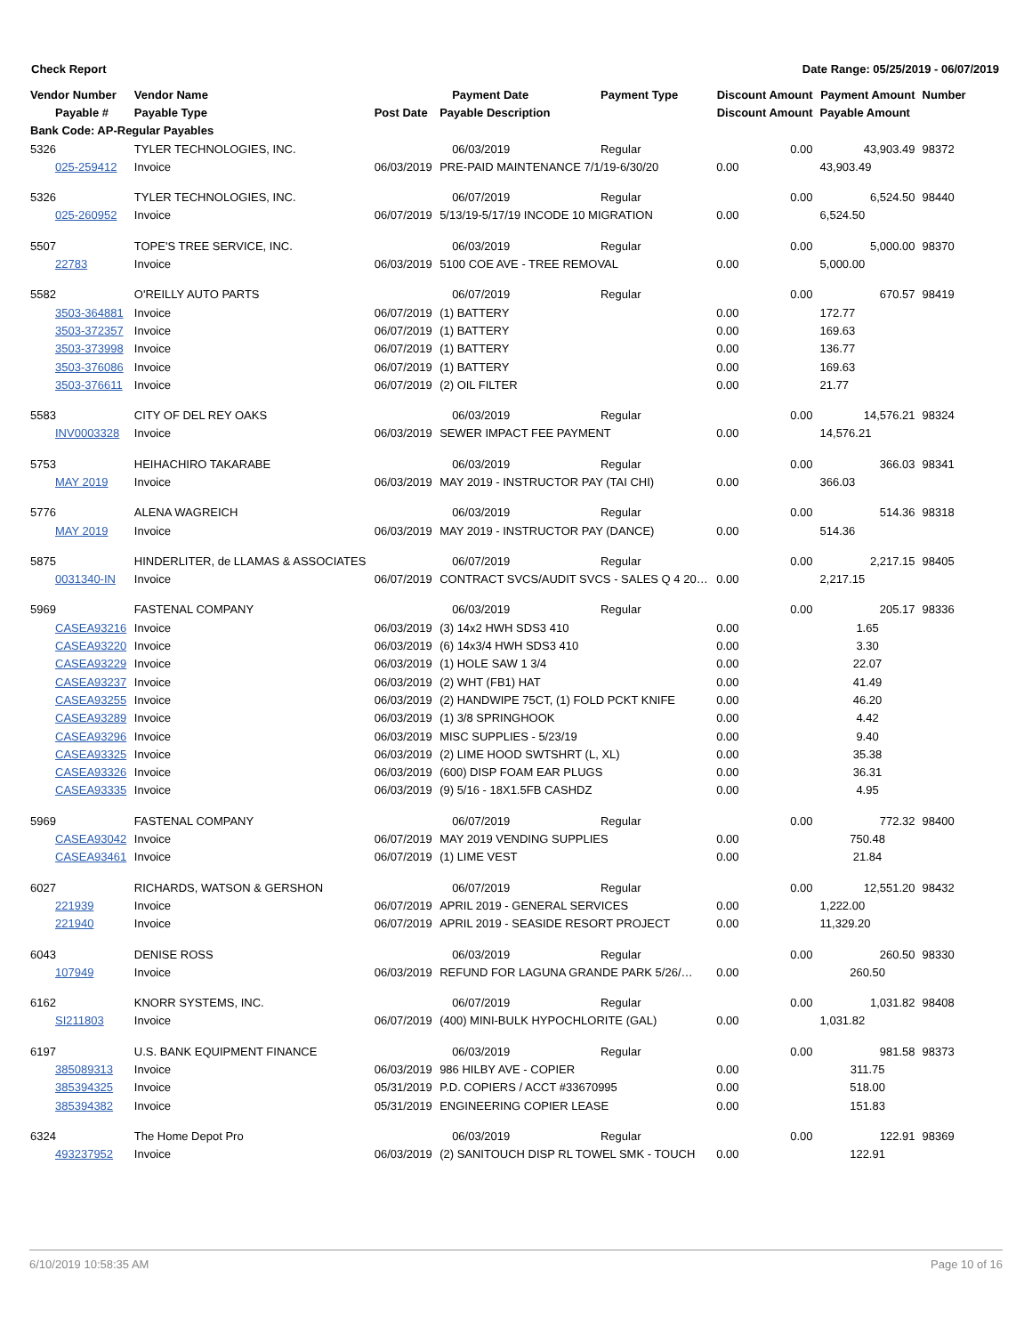Check Report Date Range: 05/25/2019 - 06/07/2019
| Vendor Number | Vendor Name | | Payment Date | Payment Type | Discount Amount | Payment Amount | Number |
| --- | --- | --- | --- | --- | --- | --- | --- |
| Payable # | Payable Type | Post Date | Payable Description | | Discount Amount | Payable Amount | |
| Bank Code: AP-Regular Payables | | | | | | | |
| 5326 | TYLER TECHNOLOGIES, INC. | | 06/03/2019 | Regular | 0.00 | 43,903.49 | 98372 |
| 025-259412 | Invoice | 06/03/2019 | PRE-PAID MAINTENANCE 7/1/19-6/30/20 | | 0.00 | 43,903.49 | |
| 5326 | TYLER TECHNOLOGIES, INC. | | 06/07/2019 | Regular | 0.00 | 6,524.50 | 98440 |
| 025-260952 | Invoice | 06/07/2019 | 5/13/19-5/17/19 INCODE 10 MIGRATION | | 0.00 | 6,524.50 | |
| 5507 | TOPE'S TREE SERVICE, INC. | | 06/03/2019 | Regular | 0.00 | 5,000.00 | 98370 |
| 22783 | Invoice | 06/03/2019 | 5100 COE AVE - TREE REMOVAL | | 0.00 | 5,000.00 | |
| 5582 | O'REILLY AUTO PARTS | | 06/07/2019 | Regular | 0.00 | 670.57 | 98419 |
| 3503-364881 | Invoice | 06/07/2019 | (1) BATTERY | | 0.00 | 172.77 | |
| 3503-372357 | Invoice | 06/07/2019 | (1) BATTERY | | 0.00 | 169.63 | |
| 3503-373998 | Invoice | 06/07/2019 | (1) BATTERY | | 0.00 | 136.77 | |
| 3503-376086 | Invoice | 06/07/2019 | (1) BATTERY | | 0.00 | 169.63 | |
| 3503-376611 | Invoice | 06/07/2019 | (2) OIL FILTER | | 0.00 | 21.77 | |
| 5583 | CITY OF DEL REY OAKS | | 06/03/2019 | Regular | 0.00 | 14,576.21 | 98324 |
| INV0003328 | Invoice | 06/03/2019 | SEWER IMPACT FEE PAYMENT | | 0.00 | 14,576.21 | |
| 5753 | HEIHACHIRO TAKARABE | | 06/03/2019 | Regular | 0.00 | 366.03 | 98341 |
| MAY 2019 | Invoice | 06/03/2019 | MAY 2019 - INSTRUCTOR PAY (TAI CHI) | | 0.00 | 366.03 | |
| 5776 | ALENA WAGREICH | | 06/03/2019 | Regular | 0.00 | 514.36 | 98318 |
| MAY 2019 | Invoice | 06/03/2019 | MAY 2019 - INSTRUCTOR PAY (DANCE) | | 0.00 | 514.36 | |
| 5875 | HINDERLITER, de LLAMAS & ASSOCIATES | | 06/07/2019 | Regular | 0.00 | 2,217.15 | 98405 |
| 0031340-IN | Invoice | 06/07/2019 | CONTRACT SVCS/AUDIT SVCS - SALES Q 4 20… | | 0.00 | 2,217.15 | |
| 5969 | FASTENAL COMPANY | | 06/03/2019 | Regular | 0.00 | 205.17 | 98336 |
| CASEA93216 | Invoice | 06/03/2019 | (3) 14x2 HWH SDS3 410 | | 0.00 | 1.65 | |
| CASEA93220 | Invoice | 06/03/2019 | (6) 14x3/4 HWH SDS3 410 | | 0.00 | 3.30 | |
| CASEA93229 | Invoice | 06/03/2019 | (1) HOLE SAW 1 3/4 | | 0.00 | 22.07 | |
| CASEA93237 | Invoice | 06/03/2019 | (2) WHT (FB1) HAT | | 0.00 | 41.49 | |
| CASEA93255 | Invoice | 06/03/2019 | (2) HANDWIPE 75CT, (1) FOLD PCKT KNIFE | | 0.00 | 46.20 | |
| CASEA93289 | Invoice | 06/03/2019 | (1) 3/8 SPRINGHOOK | | 0.00 | 4.42 | |
| CASEA93296 | Invoice | 06/03/2019 | MISC SUPPLIES - 5/23/19 | | 0.00 | 9.40 | |
| CASEA93325 | Invoice | 06/03/2019 | (2) LIME HOOD SWTSHRT (L, XL) | | 0.00 | 35.38 | |
| CASEA93326 | Invoice | 06/03/2019 | (600) DISP FOAM EAR PLUGS | | 0.00 | 36.31 | |
| CASEA93335 | Invoice | 06/03/2019 | (9) 5/16 - 18X1.5FB CASHDZ | | 0.00 | 4.95 | |
| 5969 | FASTENAL COMPANY | | 06/07/2019 | Regular | 0.00 | 772.32 | 98400 |
| CASEA93042 | Invoice | 06/07/2019 | MAY 2019 VENDING SUPPLIES | | 0.00 | 750.48 | |
| CASEA93461 | Invoice | 06/07/2019 | (1) LIME VEST | | 0.00 | 21.84 | |
| 6027 | RICHARDS, WATSON & GERSHON | | 06/07/2019 | Regular | 0.00 | 12,551.20 | 98432 |
| 221939 | Invoice | 06/07/2019 | APRIL 2019 - GENERAL SERVICES | | 0.00 | 1,222.00 | |
| 221940 | Invoice | 06/07/2019 | APRIL 2019 - SEASIDE RESORT PROJECT | | 0.00 | 11,329.20 | |
| 6043 | DENISE ROSS | | 06/03/2019 | Regular | 0.00 | 260.50 | 98330 |
| 107949 | Invoice | 06/03/2019 | REFUND FOR LAGUNA GRANDE PARK 5/26/… | | 0.00 | 260.50 | |
| 6162 | KNORR SYSTEMS, INC. | | 06/07/2019 | Regular | 0.00 | 1,031.82 | 98408 |
| SI211803 | Invoice | 06/07/2019 | (400) MINI-BULK HYPOCHLORITE (GAL) | | 0.00 | 1,031.82 | |
| 6197 | U.S. BANK EQUIPMENT FINANCE | | 06/03/2019 | Regular | 0.00 | 981.58 | 98373 |
| 385089313 | Invoice | 06/03/2019 | 986 HILBY AVE - COPIER | | 0.00 | 311.75 | |
| 385394325 | Invoice | 05/31/2019 | P.D. COPIERS / ACCT #33670995 | | 0.00 | 518.00 | |
| 385394382 | Invoice | 05/31/2019 | ENGINEERING COPIER LEASE | | 0.00 | 151.83 | |
| 6324 | The Home Depot Pro | | 06/03/2019 | Regular | 0.00 | 122.91 | 98369 |
| 493237952 | Invoice | 06/03/2019 | (2) SANITOUCH DISP RL TOWEL SMK - TOUCH | | 0.00 | 122.91 | |
6/10/2019 10:58:35 AM Page 10 of 16